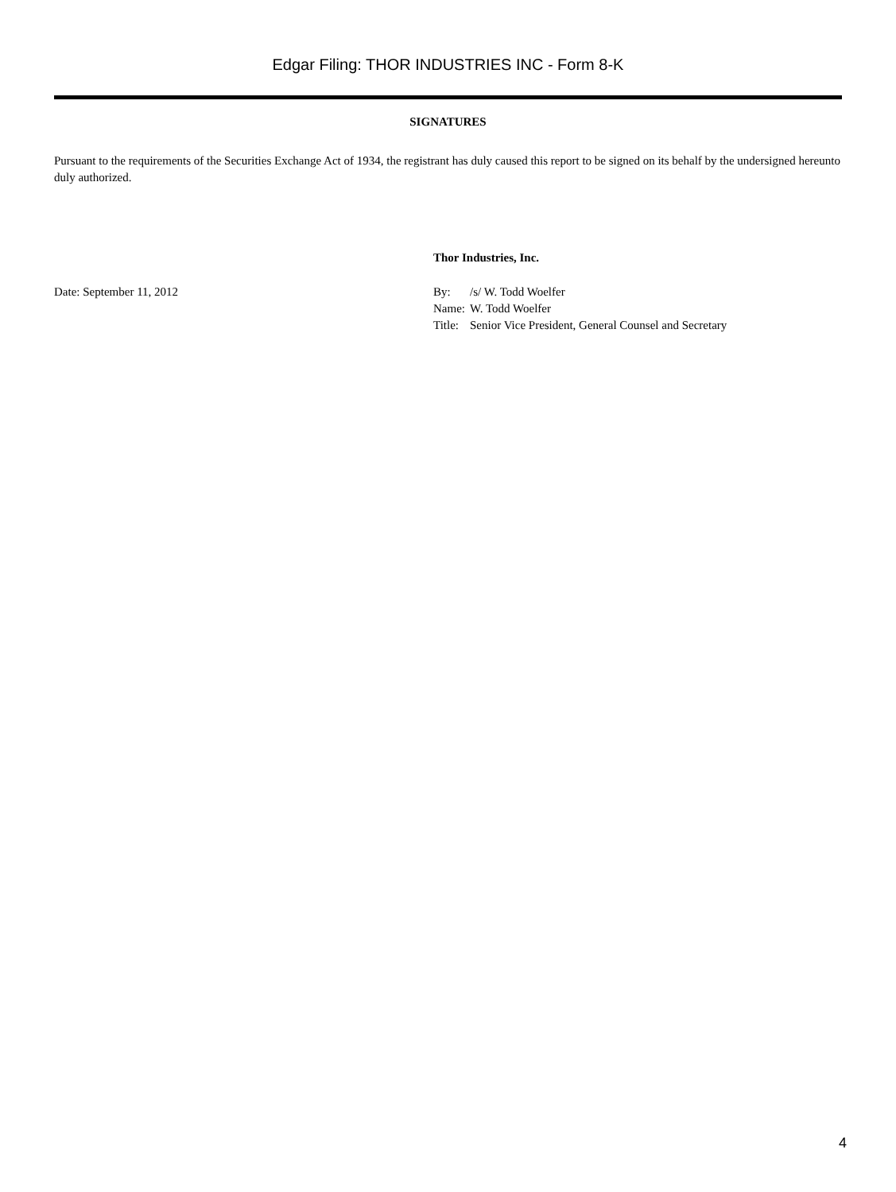Edgar Filing: THOR INDUSTRIES INC - Form 8-K
SIGNATURES
Pursuant to the requirements of the Securities Exchange Act of 1934, the registrant has duly caused this report to be signed on its behalf by the undersigned hereunto duly authorized.
Thor Industries, Inc.
Date: September 11, 2012
| By: | /s/ W. Todd Woelfer |
| Name: | W. Todd Woelfer |
| Title: | Senior Vice President, General Counsel and Secretary |
4